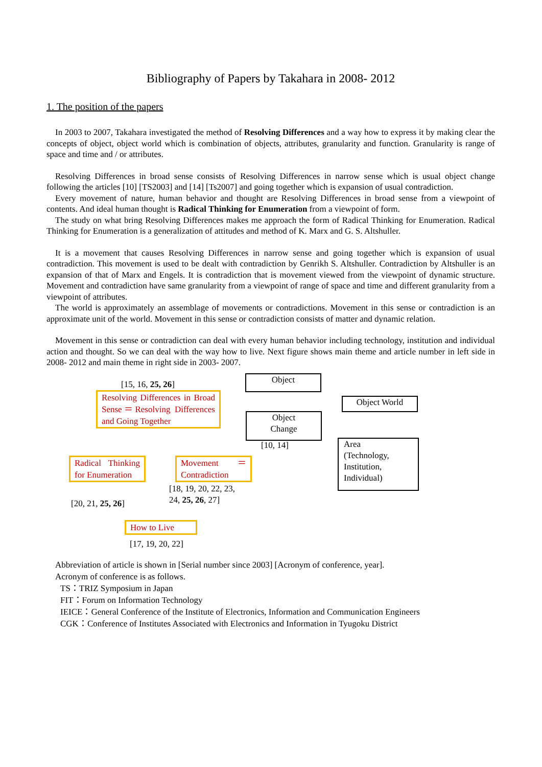Bibliography of Papers by Takahara in 2008- 2012
1. The position of the papers
In 2003 to 2007, Takahara investigated the method of Resolving Differences and a way how to express it by making clear the concepts of object, object world which is combination of objects, attributes, granularity and function. Granularity is range of space and time and / or attributes.
Resolving Differences in broad sense consists of Resolving Differences in narrow sense which is usual object change following the articles [10] [TS2003] and [14] [Ts2007] and going together which is expansion of usual contradiction.
Every movement of nature, human behavior and thought are Resolving Differences in broad sense from a viewpoint of contents. And ideal human thought is Radical Thinking for Enumeration from a viewpoint of form.
The study on what bring Resolving Differences makes me approach the form of Radical Thinking for Enumeration. Radical Thinking for Enumeration is a generalization of attitudes and method of K. Marx and G. S. Altshuller.
It is a movement that causes Resolving Differences in narrow sense and going together which is expansion of usual contradiction. This movement is used to be dealt with contradiction by Genrikh S. Altshuller. Contradiction by Altshuller is an expansion of that of Marx and Engels. It is contradiction that is movement viewed from the viewpoint of dynamic structure. Movement and contradiction have same granularity from a viewpoint of range of space and time and different granularity from a viewpoint of attributes.
The world is approximately an assemblage of movements or contradictions. Movement in this sense or contradiction is an approximate unit of the world. Movement in this sense or contradiction consists of matter and dynamic relation.
Movement in this sense or contradiction can deal with every human behavior including technology, institution and individual action and thought. So we can deal with the way how to live. Next figure shows main theme and article number in left side in 2008- 2012 and main theme in right side in 2003- 2007.
[15, 16, 25, 26]
Resolving Differences in Broad Sense＝Resolving Differences and Going Together
Object
Object World
Object
Change
[10, 14]
Area
(Technology,
Institution,
Individual)
Radical Thinking for Enumeration
Movement ＝ Contradiction
[18, 19, 20, 22, 23,
24, 25, 26, 27]
[20, 21, 25, 26]
How to Live
[17, 19, 20, 22]
Abbreviation of article is shown in [Serial number since 2003] [Acronym of conference, year].
Acronym of conference is as follows.
TS：TRIZ Symposium in Japan
FIT：Forum on Information Technology
IEICE：General Conference of the Institute of Electronics, Information and Communication Engineers
CGK：Conference of Institutes Associated with Electronics and Information in Tyugoku District